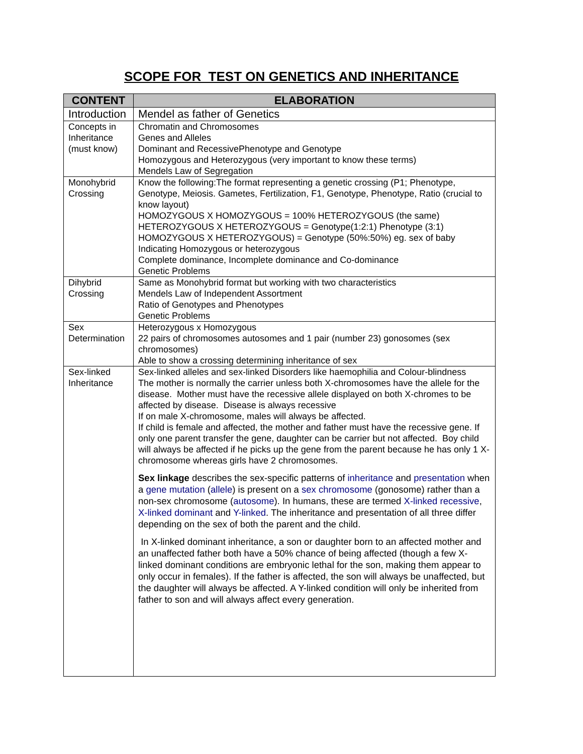SCOPE FOR TEST ON GENETICS AND INHERITANCE
| CONTENT | ELABORATION |
| --- | --- |
| Introduction | Mendel as father of Genetics |
| Concepts in Inheritance (must know) | Chromatin and Chromosomes Genes and Alleles Dominant and RecessivePhenotype and Genotype Homozygous and Heterozygous (very important to know these terms) Mendels Law of Segregation |
| Monohybrid Crossing | Know the following:The format representing a genetic crossing (P1; Phenotype, Genotype, Meiosis. Gametes, Fertilization, F1, Genotype, Phenotype, Ratio (crucial to know layout) HOMOZYGOUS X HOMOZYGOUS = 100% HETEROZYGOUS (the same) HETEROZYGOUS X HETEROZYGOUS = Genotype(1:2:1) Phenotype (3:1) HOMOZYGOUS X HETEROZYGOUS) = Genotype (50%:50%) eg. sex of baby Indicating Homozygous or heterozygous Complete dominance, Incomplete dominance and Co-dominance Genetic Problems |
| Dihybrid Crossing | Same as Monohybrid format but working with two characteristics Mendels Law of Independent Assortment Ratio of Genotypes and Phenotypes Genetic Problems |
| Sex Determination | Heterozygous x Homozygous 22 pairs of chromosomes autosomes and 1 pair (number 23) gonosomes (sex chromosomes) Able to show a crossing determining inheritance of sex |
| Sex-linked Inheritance | Sex-linked alleles and sex-linked Disorders like haemophilia and Colour-blindness The mother is normally the carrier unless both X-chromosomes have the allele for the disease. Mother must have the recessive allele displayed on both X-chromes to be affected by disease. Disease is always recessive If on male X-chromosome, males will always be affected. If child is female and affected, the mother and father must have the recessive gene. If only one parent transfer the gene, daughter can be carrier but not affected. Boy child will always be affected if he picks up the gene from the parent because he has only 1 X-chromosome whereas girls have 2 chromosomes. Sex linkage describes the sex-specific patterns of inheritance and presentation when a gene mutation ( allele ) is present on a sex chromosome (gonosome) rather than a non-sex chromosome ( autosome ). In humans, these are termed X-linked recessive , X-linked dominant and Y-linked . The inheritance and presentation of all three differ depending on the sex of both the parent and the child. In X-linked dominant inheritance, a son or daughter born to an affected mother and an unaffected father both have a 50% chance of being affected (though a few X-linked dominant conditions are embryonic lethal for the son, making them appear to only occur in females). If the father is affected, the son will always be unaffected, but the daughter will always be affected. A Y-linked condition will only be inherited from father to son and will always affect every generation. |